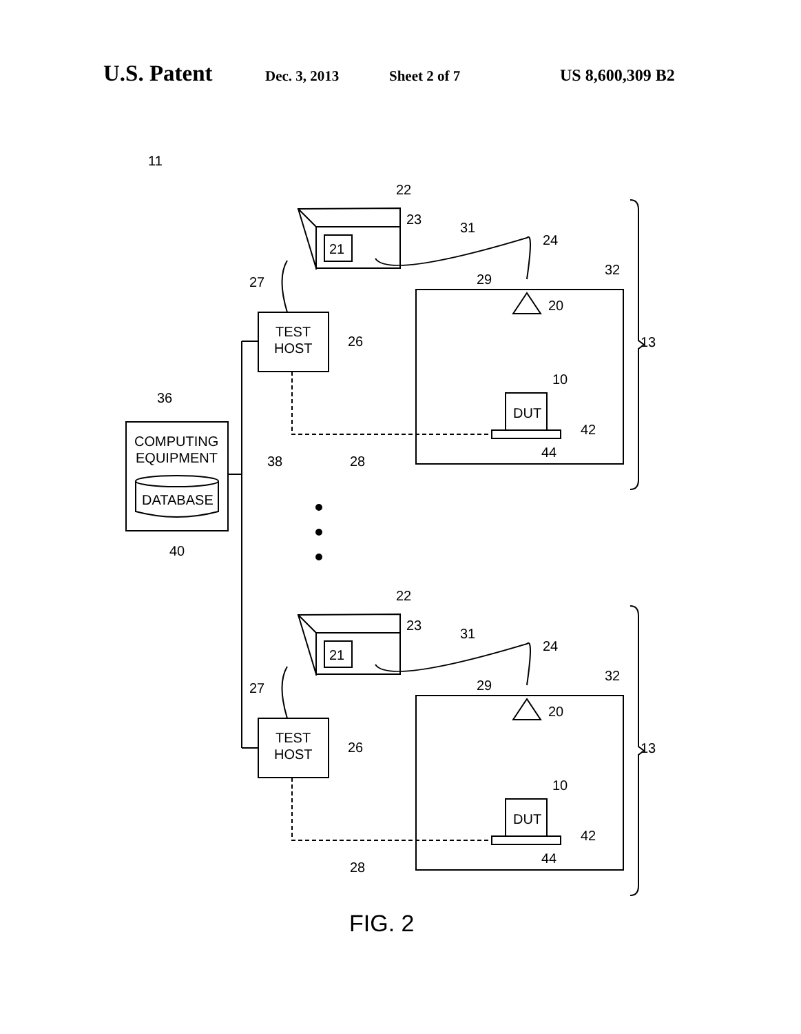U.S. Patent Dec. 3, 2013 Sheet 2 of 7 US 8,600,309 B2
11
COMPUTING
EQUIPMENT
DATABASE
36
40
38
TEST
HOST
26
27
21
22
23
31
29
24
32
20
10
42
44
28
13
DUT
FIG. 2